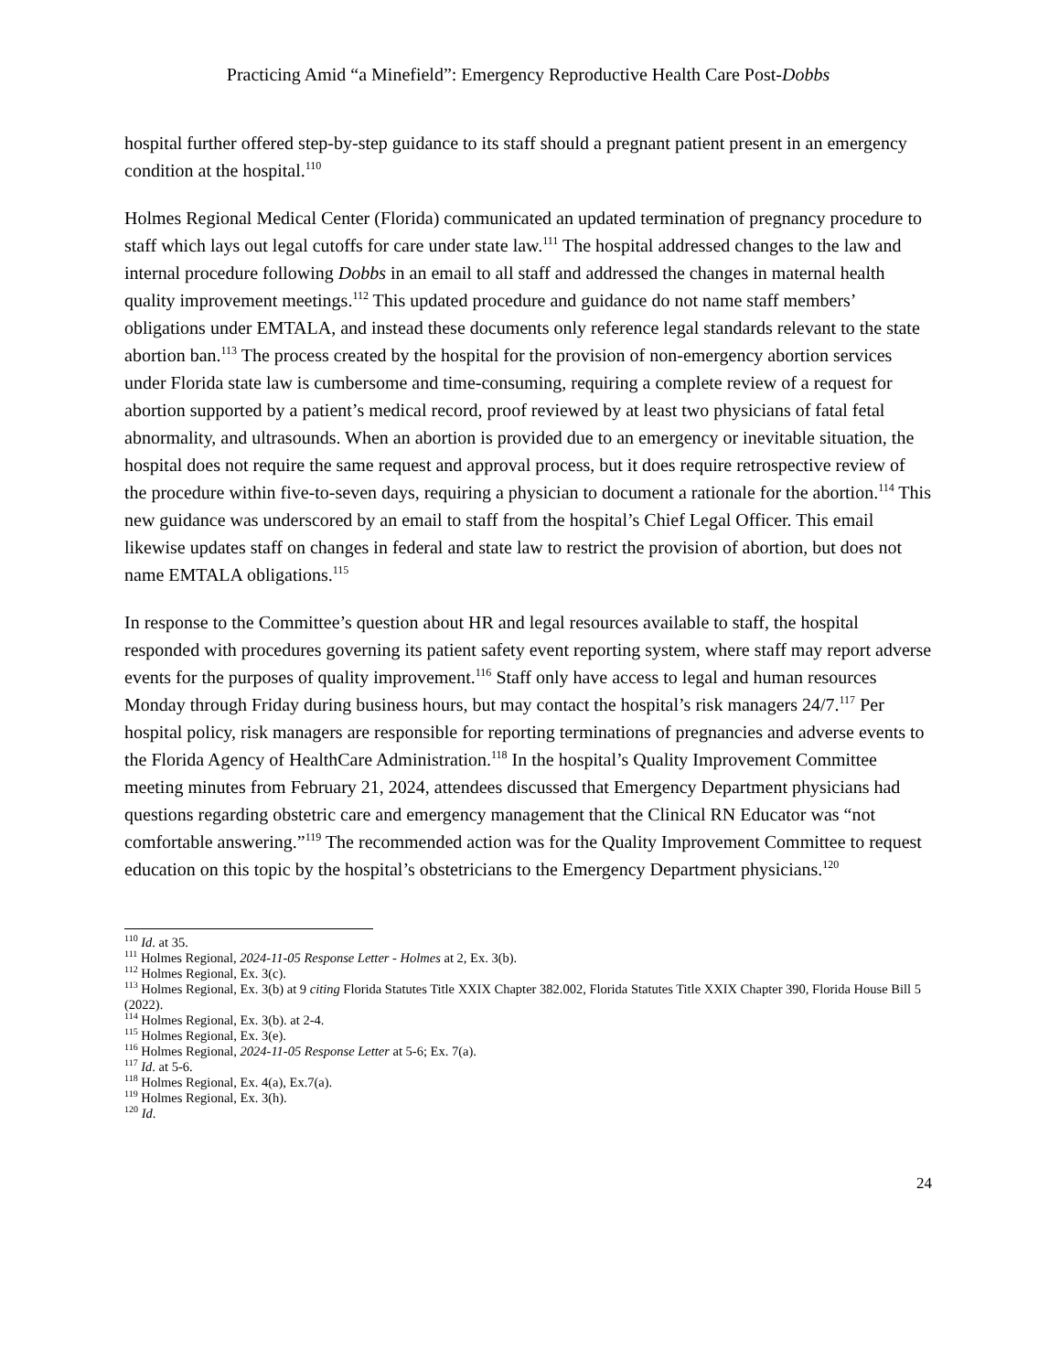Practicing Amid “a Minefield”: Emergency Reproductive Health Care Post-Dobbs
hospital further offered step-by-step guidance to its staff should a pregnant patient present in an emergency condition at the hospital.<sup>110</sup>
Holmes Regional Medical Center (Florida) communicated an updated termination of pregnancy procedure to staff which lays out legal cutoffs for care under state law.<sup>111</sup> The hospital addressed changes to the law and internal procedure following Dobbs in an email to all staff and addressed the changes in maternal health quality improvement meetings.<sup>112</sup> This updated procedure and guidance do not name staff members’ obligations under EMTALA, and instead these documents only reference legal standards relevant to the state abortion ban.<sup>113</sup> The process created by the hospital for the provision of non-emergency abortion services under Florida state law is cumbersome and time-consuming, requiring a complete review of a request for abortion supported by a patient’s medical record, proof reviewed by at least two physicians of fatal fetal abnormality, and ultrasounds. When an abortion is provided due to an emergency or inevitable situation, the hospital does not require the same request and approval process, but it does require retrospective review of the procedure within five-to-seven days, requiring a physician to document a rationale for the abortion.<sup>114</sup> This new guidance was underscored by an email to staff from the hospital’s Chief Legal Officer. This email likewise updates staff on changes in federal and state law to restrict the provision of abortion, but does not name EMTALA obligations.<sup>115</sup>
In response to the Committee’s question about HR and legal resources available to staff, the hospital responded with procedures governing its patient safety event reporting system, where staff may report adverse events for the purposes of quality improvement.<sup>116</sup> Staff only have access to legal and human resources Monday through Friday during business hours, but may contact the hospital’s risk managers 24/7.<sup>117</sup> Per hospital policy, risk managers are responsible for reporting terminations of pregnancies and adverse events to the Florida Agency of HealthCare Administration.<sup>118</sup> In the hospital’s Quality Improvement Committee meeting minutes from February 21, 2024, attendees discussed that Emergency Department physicians had questions regarding obstetric care and emergency management that the Clinical RN Educator was “not comfortable answering.”<sup>119</sup> The recommended action was for the Quality Improvement Committee to request education on this topic by the hospital’s obstetricians to the Emergency Department physicians.<sup>120</sup>
<sup>110</sup> Id. at 35.
<sup>111</sup> Holmes Regional, 2024-11-05 Response Letter - Holmes at 2, Ex. 3(b).
<sup>112</sup> Holmes Regional, Ex. 3(c).
<sup>113</sup> Holmes Regional, Ex. 3(b) at 9 citing Florida Statutes Title XXIX Chapter 382.002, Florida Statutes Title XXIX Chapter 390, Florida House Bill 5 (2022).
<sup>114</sup> Holmes Regional, Ex. 3(b). at 2-4.
<sup>115</sup> Holmes Regional, Ex. 3(e).
<sup>116</sup> Holmes Regional, 2024-11-05 Response Letter at 5-6; Ex. 7(a).
<sup>117</sup> Id. at 5-6.
<sup>118</sup> Holmes Regional, Ex. 4(a), Ex.7(a).
<sup>119</sup> Holmes Regional, Ex. 3(h).
<sup>120</sup> Id.
24